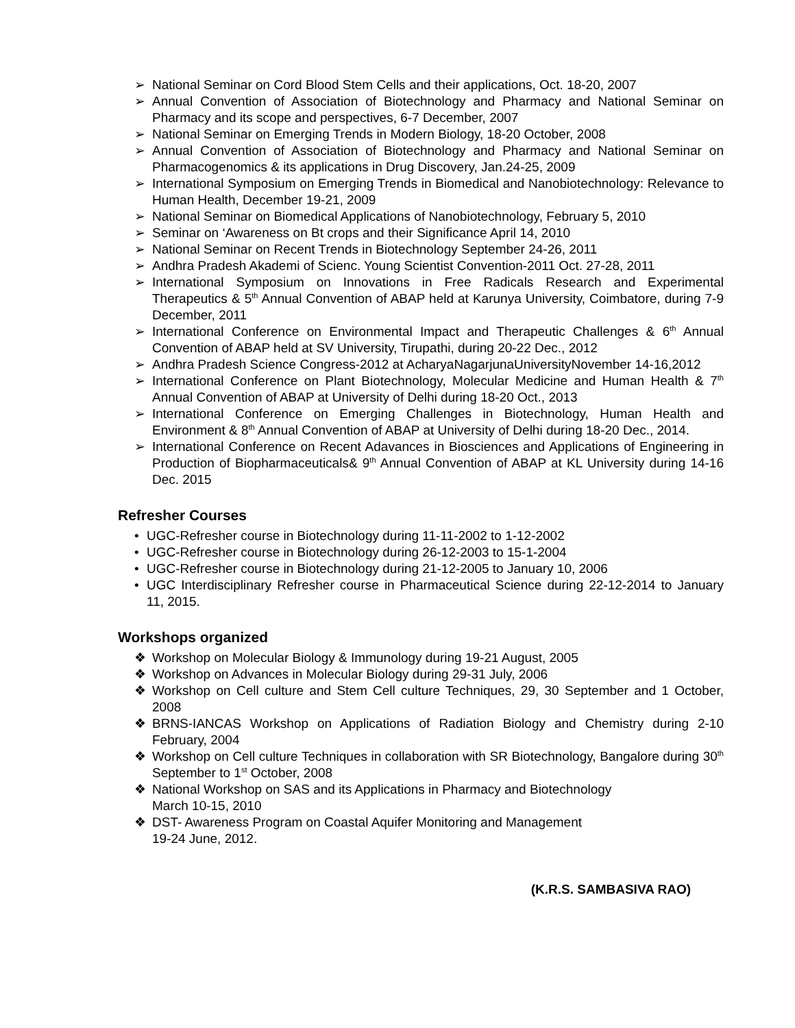➢ National Seminar on Cord Blood Stem Cells and their applications, Oct. 18-20, 2007
➢ Annual Convention of Association of Biotechnology and Pharmacy and National Seminar on Pharmacy and its scope and perspectives, 6-7 December, 2007
➢ National Seminar on Emerging Trends in Modern Biology, 18-20 October, 2008
➢ Annual Convention of Association of Biotechnology and Pharmacy and National Seminar on Pharmacogenomics & its applications in Drug Discovery, Jan.24-25, 2009
➢ International Symposium on Emerging Trends in Biomedical and Nanobiotechnology: Relevance to Human Health, December 19-21, 2009
➢ National Seminar on Biomedical Applications of Nanobiotechnology, February 5, 2010
➢ Seminar on ‘Awareness on Bt crops and their Significance April 14, 2010
➢ National Seminar on Recent Trends in Biotechnology September 24-26, 2011
➢ Andhra Pradesh Akademi of Scienc. Young Scientist Convention-2011 Oct. 27-28, 2011
➢ International Symposium on Innovations in Free Radicals Research and Experimental Therapeutics & 5<sup>th</sup> Annual Convention of ABAP held at Karunya University, Coimbatore, during 7-9 December, 2011
➢ International Conference on Environmental Impact and Therapeutic Challenges & 6<sup>th</sup> Annual Convention of ABAP held at SV University, Tirupathi, during 20-22 Dec., 2012
➢ Andhra Pradesh Science Congress-2012 at AcharyaNagarjunaUniversityNovember 14-16,2012
➢ International Conference on Plant Biotechnology, Molecular Medicine and Human Health & 7<sup>th</sup> Annual Convention of ABAP at University of Delhi during 18-20 Oct., 2013
➢ International Conference on Emerging Challenges in Biotechnology, Human Health and Environment & 8<sup>th</sup> Annual Convention of ABAP at University of Delhi during 18-20 Dec., 2014.
➢ International Conference on Recent Adavances in Biosciences and Applications of Engineering in Production of Biopharmaceuticals& 9<sup>th</sup> Annual Convention of ABAP at KL University during 14-16 Dec. 2015
Refresher Courses
• UGC-Refresher course in Biotechnology during 11-11-2002 to 1-12-2002
• UGC-Refresher course in Biotechnology during 26-12-2003 to 15-1-2004
• UGC-Refresher course in Biotechnology during 21-12-2005 to January 10, 2006
• UGC Interdisciplinary Refresher course in Pharmaceutical Science during 22-12-2014 to January 11, 2015.
Workshops organized
❖ Workshop on Molecular Biology & Immunology during 19-21 August, 2005
❖ Workshop on Advances in Molecular Biology during 29-31 July, 2006
❖ Workshop on Cell culture and Stem Cell culture Techniques, 29, 30 September and 1 October, 2008
❖ BRNS-IANCAS Workshop on Applications of Radiation Biology and Chemistry during 2-10 February, 2004
❖ Workshop on Cell culture Techniques in collaboration with SR Biotechnology, Bangalore during 30<sup>th</sup> September to 1<sup>st</sup> October, 2008
❖ National Workshop on SAS and its Applications in Pharmacy and Biotechnology
March 10-15, 2010
❖ DST- Awareness Program on Coastal Aquifer Monitoring and Management
19-24 June, 2012.
(K.R.S. SAMBASIVA RAO)